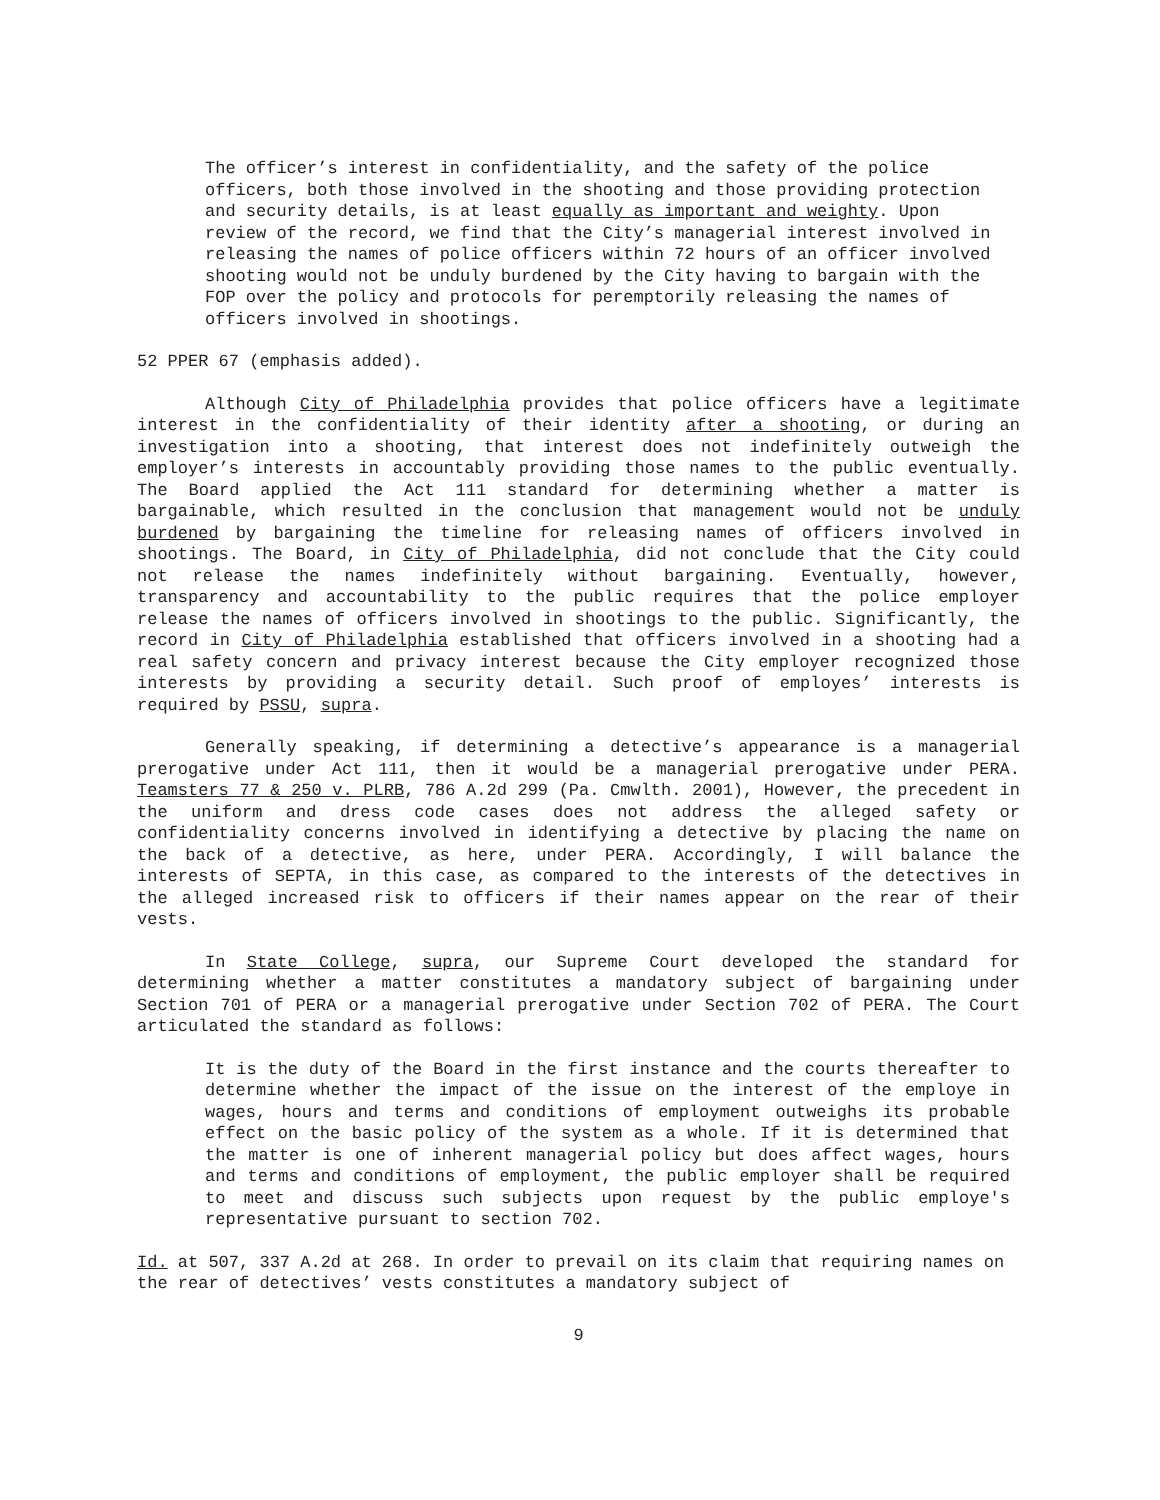The officer’s interest in confidentiality, and the safety of the police officers, both those involved in the shooting and those providing protection and security details, is at least equally as important and weighty. Upon review of the record, we find that the City’s managerial interest involved in releasing the names of police officers within 72 hours of an officer involved shooting would not be unduly burdened by the City having to bargain with the FOP over the policy and protocols for peremptorily releasing the names of officers involved in shootings.
52 PPER 67 (emphasis added).
Although City of Philadelphia provides that police officers have a legitimate interest in the confidentiality of their identity after a shooting, or during an investigation into a shooting, that interest does not indefinitely outweigh the employer’s interests in accountably providing those names to the public eventually. The Board applied the Act 111 standard for determining whether a matter is bargainable, which resulted in the conclusion that management would not be unduly burdened by bargaining the timeline for releasing names of officers involved in shootings. The Board, in City of Philadelphia, did not conclude that the City could not release the names indefinitely without bargaining. Eventually, however, transparency and accountability to the public requires that the police employer release the names of officers involved in shootings to the public. Significantly, the record in City of Philadelphia established that officers involved in a shooting had a real safety concern and privacy interest because the City employer recognized those interests by providing a security detail. Such proof of employes’ interests is required by PSSU, supra.
Generally speaking, if determining a detective’s appearance is a managerial prerogative under Act 111, then it would be a managerial prerogative under PERA. Teamsters 77 & 250 v. PLRB, 786 A.2d 299 (Pa. Cmwlth. 2001), However, the precedent in the uniform and dress code cases does not address the alleged safety or confidentiality concerns involved in identifying a detective by placing the name on the back of a detective, as here, under PERA. Accordingly, I will balance the interests of SEPTA, in this case, as compared to the interests of the detectives in the alleged increased risk to officers if their names appear on the rear of their vests.
In State College, supra, our Supreme Court developed the standard for determining whether a matter constitutes a mandatory subject of bargaining under Section 701 of PERA or a managerial prerogative under Section 702 of PERA. The Court articulated the standard as follows:
It is the duty of the Board in the first instance and the courts thereafter to determine whether the impact of the issue on the interest of the employe in wages, hours and terms and conditions of employment outweighs its probable effect on the basic policy of the system as a whole. If it is determined that the matter is one of inherent managerial policy but does affect wages, hours and terms and conditions of employment, the public employer shall be required to meet and discuss such subjects upon request by the public employe's representative pursuant to section 702.
Id. at 507, 337 A.2d at 268. In order to prevail on its claim that requiring names on the rear of detectives’ vests constitutes a mandatory subject of
9